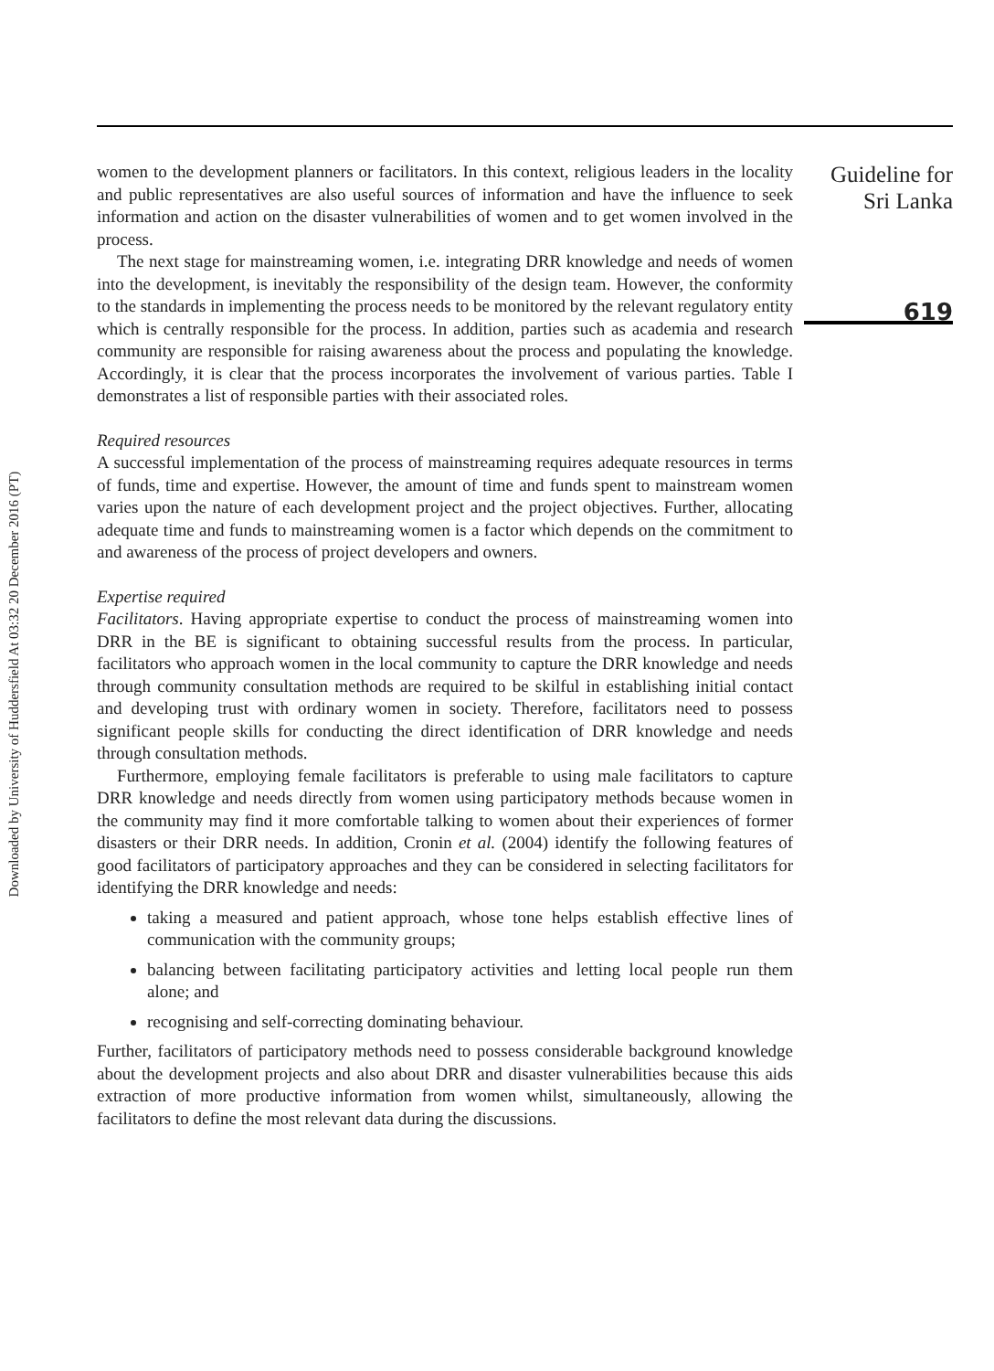Downloaded by University of Huddersfield At 03:32 20 December 2016 (PT)
women to the development planners or facilitators. In this context, religious leaders in the locality and public representatives are also useful sources of information and have the influence to seek information and action on the disaster vulnerabilities of women and to get women involved in the process.
The next stage for mainstreaming women, i.e. integrating DRR knowledge and needs of women into the development, is inevitably the responsibility of the design team. However, the conformity to the standards in implementing the process needs to be monitored by the relevant regulatory entity which is centrally responsible for the process. In addition, parties such as academia and research community are responsible for raising awareness about the process and populating the knowledge. Accordingly, it is clear that the process incorporates the involvement of various parties. Table I demonstrates a list of responsible parties with their associated roles.
Required resources
A successful implementation of the process of mainstreaming requires adequate resources in terms of funds, time and expertise. However, the amount of time and funds spent to mainstream women varies upon the nature of each development project and the project objectives. Further, allocating adequate time and funds to mainstreaming women is a factor which depends on the commitment to and awareness of the process of project developers and owners.
Expertise required
Facilitators. Having appropriate expertise to conduct the process of mainstreaming women into DRR in the BE is significant to obtaining successful results from the process. In particular, facilitators who approach women in the local community to capture the DRR knowledge and needs through community consultation methods are required to be skilful in establishing initial contact and developing trust with ordinary women in society. Therefore, facilitators need to possess significant people skills for conducting the direct identification of DRR knowledge and needs through consultation methods.
Furthermore, employing female facilitators is preferable to using male facilitators to capture DRR knowledge and needs directly from women using participatory methods because women in the community may find it more comfortable talking to women about their experiences of former disasters or their DRR needs. In addition, Cronin et al. (2004) identify the following features of good facilitators of participatory approaches and they can be considered in selecting facilitators for identifying the DRR knowledge and needs:
taking a measured and patient approach, whose tone helps establish effective lines of communication with the community groups;
balancing between facilitating participatory activities and letting local people run them alone; and
recognising and self-correcting dominating behaviour.
Further, facilitators of participatory methods need to possess considerable background knowledge about the development projects and also about DRR and disaster vulnerabilities because this aids extraction of more productive information from women whilst, simultaneously, allowing the facilitators to define the most relevant data during the discussions.
Guideline for
Sri Lanka
619